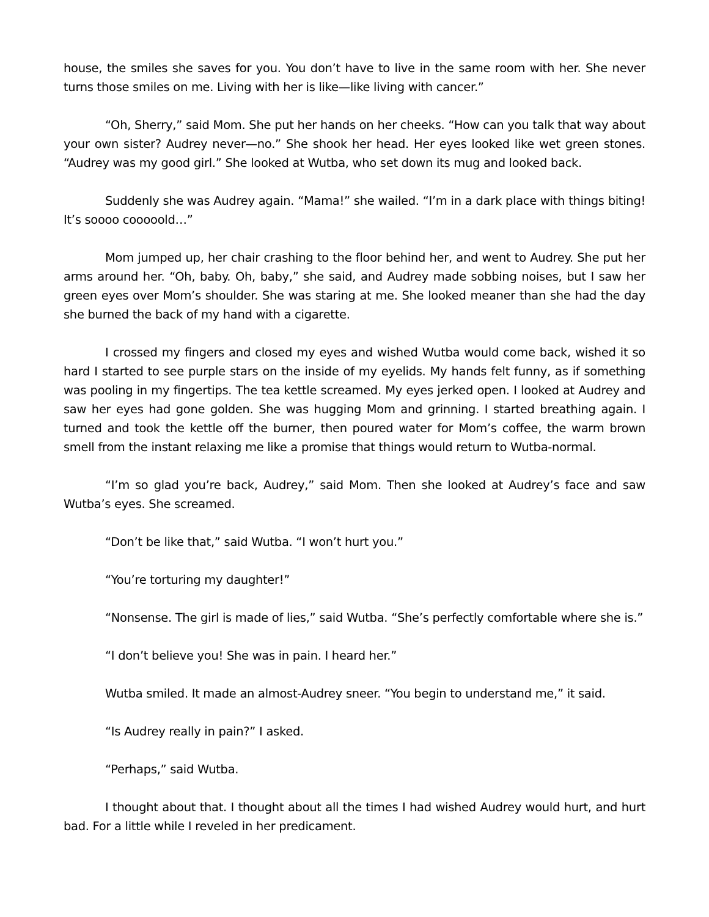house, the smiles she saves for you. You don’t have to live in the same room with her. She never turns those smiles on me. Living with her is like—like living with cancer.”
“Oh, Sherry,” said Mom. She put her hands on her cheeks. “How can you talk that way about your own sister? Audrey never—no.” She shook her head. Her eyes looked like wet green stones. “Audrey was my good girl.” She looked at Wutba, who set down its mug and looked back.
Suddenly she was Audrey again. “Mama!” she wailed. “I’m in a dark place with things biting! It’s soooo cooooold…”
Mom jumped up, her chair crashing to the floor behind her, and went to Audrey. She put her arms around her. “Oh, baby. Oh, baby,” she said, and Audrey made sobbing noises, but I saw her green eyes over Mom’s shoulder. She was staring at me. She looked meaner than she had the day she burned the back of my hand with a cigarette.
I crossed my fingers and closed my eyes and wished Wutba would come back, wished it so hard I started to see purple stars on the inside of my eyelids. My hands felt funny, as if something was pooling in my fingertips. The tea kettle screamed. My eyes jerked open. I looked at Audrey and saw her eyes had gone golden. She was hugging Mom and grinning. I started breathing again. I turned and took the kettle off the burner, then poured water for Mom’s coffee, the warm brown smell from the instant relaxing me like a promise that things would return to Wutba-normal.
“I’m so glad you’re back, Audrey,” said Mom. Then she looked at Audrey’s face and saw Wutba’s eyes. She screamed.
“Don’t be like that,” said Wutba. “I won’t hurt you.”
“You’re torturing my daughter!”
“Nonsense. The girl is made of lies,” said Wutba. “She’s perfectly comfortable where she is.”
“I don’t believe you! She was in pain. I heard her.”
Wutba smiled. It made an almost-Audrey sneer. “You begin to understand me,” it said.
“Is Audrey really in pain?” I asked.
“Perhaps,” said Wutba.
I thought about that. I thought about all the times I had wished Audrey would hurt, and hurt bad. For a little while I reveled in her predicament.